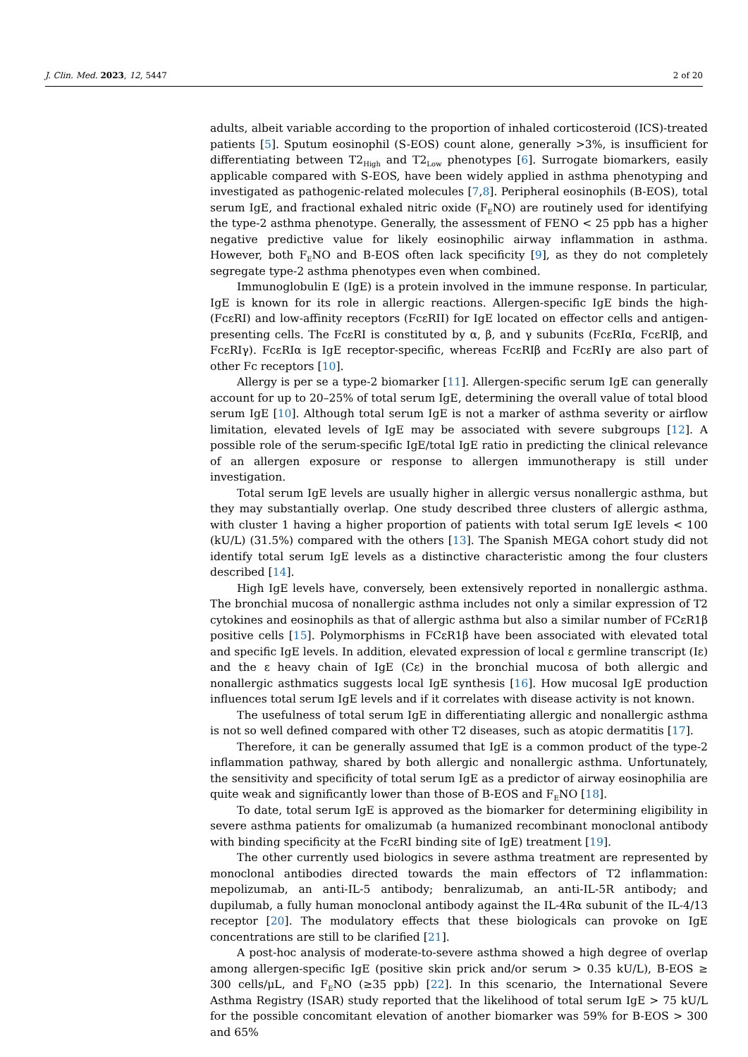J. Clin. Med. 2023, 12, 5447 2 of 20
adults, albeit variable according to the proportion of inhaled corticosteroid (ICS)-treated patients [5]. Sputum eosinophil (S-EOS) count alone, generally >3%, is insufficient for differentiating between T2<sub>High</sub> and T2<sub>Low</sub> phenotypes [6]. Surrogate biomarkers, easily applicable compared with S-EOS, have been widely applied in asthma phenotyping and investigated as pathogenic-related molecules [7,8]. Peripheral eosinophils (B-EOS), total serum IgE, and fractional exhaled nitric oxide (F<sub>E</sub>NO) are routinely used for identifying the type-2 asthma phenotype. Generally, the assessment of FENO < 25 ppb has a higher negative predictive value for likely eosinophilic airway inflammation in asthma. However, both F<sub>E</sub>NO and B-EOS often lack specificity [9], as they do not completely segregate type-2 asthma phenotypes even when combined.
Immunoglobulin E (IgE) is a protein involved in the immune response. In particular, IgE is known for its role in allergic reactions. Allergen-specific IgE binds the high-(FcεRI) and low-affinity receptors (FcεRII) for IgE located on effector cells and antigen-presenting cells. The FcεRI is constituted by α, β, and γ subunits (FcεRIα, FcεRIβ, and FcεRIγ). FcεRIα is IgE receptor-specific, whereas FcεRIβ and FcεRIγ are also part of other Fc receptors [10].
Allergy is per se a type-2 biomarker [11]. Allergen-specific serum IgE can generally account for up to 20–25% of total serum IgE, determining the overall value of total blood serum IgE [10]. Although total serum IgE is not a marker of asthma severity or airflow limitation, elevated levels of IgE may be associated with severe subgroups [12]. A possible role of the serum-specific IgE/total IgE ratio in predicting the clinical relevance of an allergen exposure or response to allergen immunotherapy is still under investigation.
Total serum IgE levels are usually higher in allergic versus nonallergic asthma, but they may substantially overlap. One study described three clusters of allergic asthma, with cluster 1 having a higher proportion of patients with total serum IgE levels < 100 (kU/L) (31.5%) compared with the others [13]. The Spanish MEGA cohort study did not identify total serum IgE levels as a distinctive characteristic among the four clusters described [14].
High IgE levels have, conversely, been extensively reported in nonallergic asthma. The bronchial mucosa of nonallergic asthma includes not only a similar expression of T2 cytokines and eosinophils as that of allergic asthma but also a similar number of FCεR1β positive cells [15]. Polymorphisms in FCεR1β have been associated with elevated total and specific IgE levels. In addition, elevated expression of local ε germline transcript (Iε) and the ε heavy chain of IgE (Cε) in the bronchial mucosa of both allergic and nonallergic asthmatics suggests local IgE synthesis [16]. How mucosal IgE production influences total serum IgE levels and if it correlates with disease activity is not known.
The usefulness of total serum IgE in differentiating allergic and nonallergic asthma is not so well defined compared with other T2 diseases, such as atopic dermatitis [17].
Therefore, it can be generally assumed that IgE is a common product of the type-2 inflammation pathway, shared by both allergic and nonallergic asthma. Unfortunately, the sensitivity and specificity of total serum IgE as a predictor of airway eosinophilia are quite weak and significantly lower than those of B-EOS and F<sub>E</sub>NO [18].
To date, total serum IgE is approved as the biomarker for determining eligibility in severe asthma patients for omalizumab (a humanized recombinant monoclonal antibody with binding specificity at the FcεRI binding site of IgE) treatment [19].
The other currently used biologics in severe asthma treatment are represented by monoclonal antibodies directed towards the main effectors of T2 inflammation: mepolizumab, an anti-IL-5 antibody; benralizumab, an anti-IL-5R antibody; and dupilumab, a fully human monoclonal antibody against the IL-4Rα subunit of the IL-4/13 receptor [20]. The modulatory effects that these biologicals can provoke on IgE concentrations are still to be clarified [21].
A post-hoc analysis of moderate-to-severe asthma showed a high degree of overlap among allergen-specific IgE (positive skin prick and/or serum > 0.35 kU/L), B-EOS ≥ 300 cells/μL, and F<sub>E</sub>NO (≥35 ppb) [22]. In this scenario, the International Severe Asthma Registry (ISAR) study reported that the likelihood of total serum IgE > 75 kU/L for the possible concomitant elevation of another biomarker was 59% for B-EOS > 300 and 65%